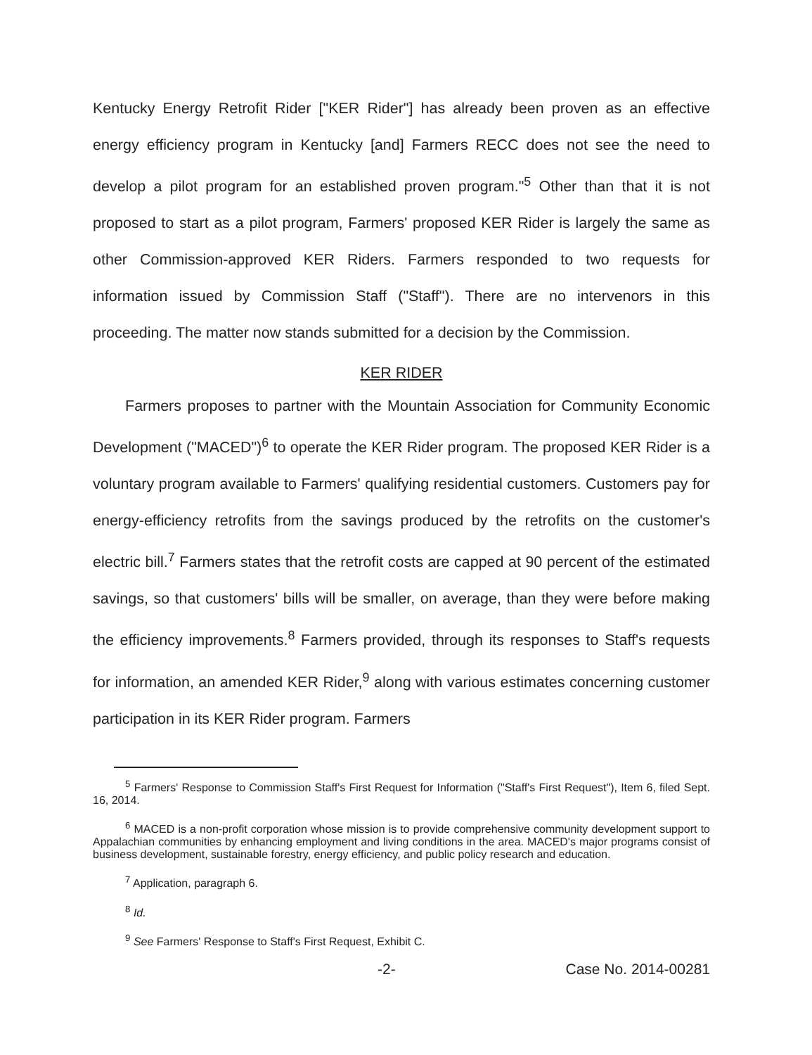Kentucky Energy Retrofit Rider ["KER Rider"] has already been proven as an effective energy efficiency program in Kentucky [and] Farmers RECC does not see the need to develop a pilot program for an established proven program."<sup>5</sup> Other than that it is not proposed to start as a pilot program, Farmers' proposed KER Rider is largely the same as other Commission-approved KER Riders. Farmers responded to two requests for information issued by Commission Staff ("Staff"). There are no intervenors in this proceeding. The matter now stands submitted for a decision by the Commission.
KER RIDER
Farmers proposes to partner with the Mountain Association for Community Economic Development ("MACED")<sup>6</sup> to operate the KER Rider program. The proposed KER Rider is a voluntary program available to Farmers' qualifying residential customers. Customers pay for energy-efficiency retrofits from the savings produced by the retrofits on the customer's electric bill.<sup>7</sup> Farmers states that the retrofit costs are capped at 90 percent of the estimated savings, so that customers' bills will be smaller, on average, than they were before making the efficiency improvements.<sup>8</sup> Farmers provided, through its responses to Staff's requests for information, an amended KER Rider,<sup>9</sup> along with various estimates concerning customer participation in its KER Rider program. Farmers
<sup>5</sup> Farmers' Response to Commission Staff's First Request for Information ("Staff's First Request"), Item 6, filed Sept. 16, 2014.
<sup>6</sup> MACED is a non-profit corporation whose mission is to provide comprehensive community development support to Appalachian communities by enhancing employment and living conditions in the area. MACED's major programs consist of business development, sustainable forestry, energy efficiency, and public policy research and education.
<sup>7</sup> Application, paragraph 6.
<sup>8</sup> Id.
<sup>9</sup> See Farmers' Response to Staff's First Request, Exhibit C.
-2- Case No. 2014-00281